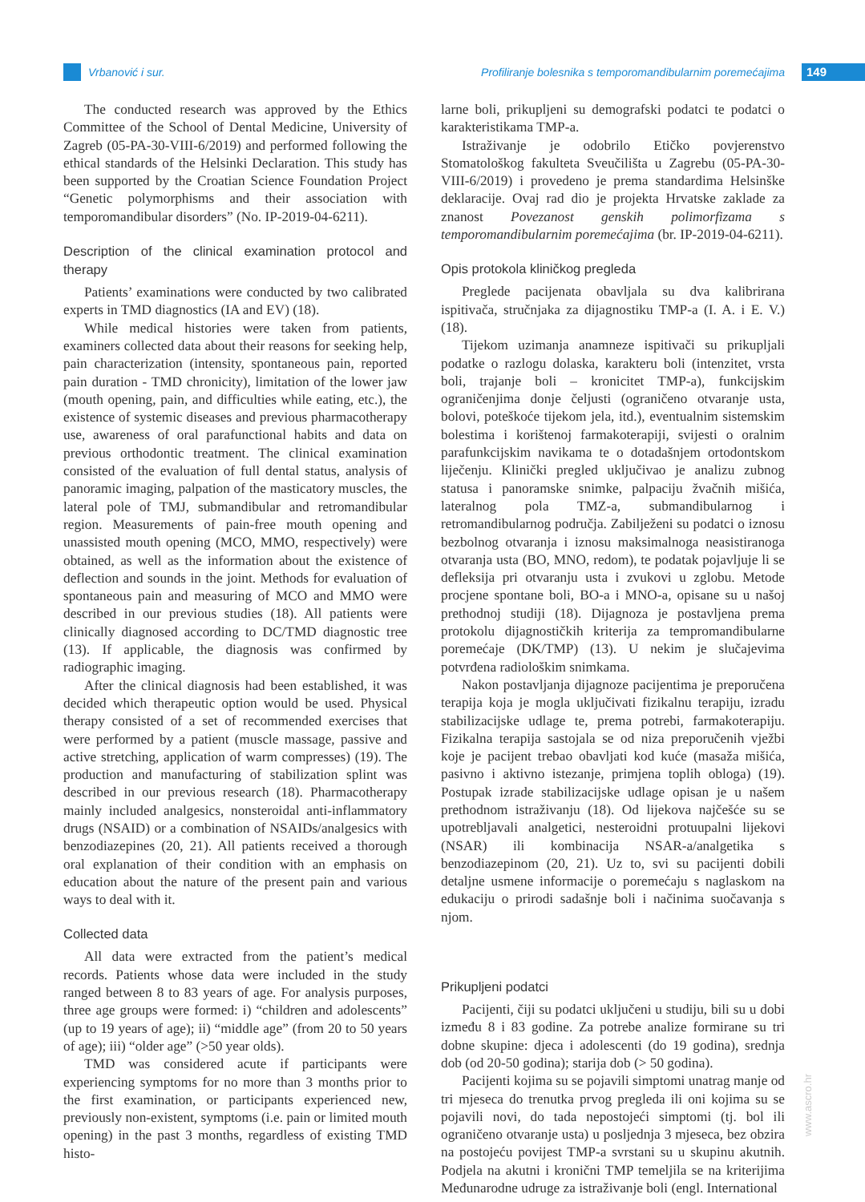Vrbanović i sur. Profiliranje bolesnika s temporomandibularnim poremećajima 149
The conducted research was approved by the Ethics Committee of the School of Dental Medicine, University of Zagreb (05-PA-30-VIII-6/2019) and performed following the ethical standards of the Helsinki Declaration. This study has been supported by the Croatian Science Foundation Project “Genetic polymorphisms and their association with temporomandibular disorders” (No. IP-2019-04-6211).
Description of the clinical examination protocol and therapy
Patients’ examinations were conducted by two calibrated experts in TMD diagnostics (IA and EV) (18).
While medical histories were taken from patients, examiners collected data about their reasons for seeking help, pain characterization (intensity, spontaneous pain, reported pain duration - TMD chronicity), limitation of the lower jaw (mouth opening, pain, and difficulties while eating, etc.), the existence of systemic diseases and previous pharmacotherapy use, awareness of oral parafunctional habits and data on previous orthodontic treatment. The clinical examination consisted of the evaluation of full dental status, analysis of panoramic imaging, palpation of the masticatory muscles, the lateral pole of TMJ, submandibular and retromandibular region. Measurements of pain-free mouth opening and unassisted mouth opening (MCO, MMO, respectively) were obtained, as well as the information about the existence of deflection and sounds in the joint. Methods for evaluation of spontaneous pain and measuring of MCO and MMO were described in our previous studies (18). All patients were clinically diagnosed according to DC/TMD diagnostic tree (13). If applicable, the diagnosis was confirmed by radiographic imaging.
After the clinical diagnosis had been established, it was decided which therapeutic option would be used. Physical therapy consisted of a set of recommended exercises that were performed by a patient (muscle massage, passive and active stretching, application of warm compresses) (19). The production and manufacturing of stabilization splint was described in our previous research (18). Pharmacotherapy mainly included analgesics, nonsteroidal anti-inflammatory drugs (NSAID) or a combination of NSAIDs/analgesics with benzodiazepines (20, 21). All patients received a thorough oral explanation of their condition with an emphasis on education about the nature of the present pain and various ways to deal with it.
Collected data
All data were extracted from the patient’s medical records. Patients whose data were included in the study ranged between 8 to 83 years of age. For analysis purposes, three age groups were formed: i) “children and adolescents” (up to 19 years of age); ii) “middle age” (from 20 to 50 years of age); iii) “older age” (>50 year olds).
TMD was considered acute if participants were experiencing symptoms for no more than 3 months prior to the first examination, or participants experienced new, previously non-existent, symptoms (i.e. pain or limited mouth opening) in the past 3 months, regardless of existing TMD histo-
larne boli, prikupljeni su demografski podatci te podatci o karakteristikama TMP-a.
Istraživanje je odobrilo Etičko povjerenstvo Stomatološkog fakulteta Sveučilišta u Zagrebu (05-PA-30-VIII-6/2019) i provedeno je prema standardima Helsinške deklaracije. Ovaj rad dio je projekta Hrvatske zaklade za znanost Povezanost genskih polimorfizama s temporomandibularnim poremećajima (br. IP-2019-04-6211).
Opis protokola kliničkog pregleda
Preglede pacijenata obavljala su dva kalibrirana ispitivača, stručnjaka za dijagnostiku TMP-a (I. A. i E. V.) (18).
Tijekom uzimanja anamneze ispitivači su prikupljali podatke o razlogu dolaska, karakteru boli (intenzitet, vrsta boli, trajanje boli – kronicitet TMP-a), funkcijskim ograničenjima donje čeljusti (ograničeno otvaranje usta, bolovi, poteškoće tijekom jela, itd.), eventualnim sistemskim bolestima i korištenoj farmakoterapiji, svijesti o oralnim parafunkcijskim navikama te o dotadašnjem ortodontskom liječenju. Klinički pregled uključivao je analizu zubnog statusa i panoramske snimke, palpaciju žvačnih mišića, lateralnog pola TMZ-a, submandibularnog i retromandibularnog područja. Zabilježeni su podatci o iznosu bezbolnog otvaranja i iznosu maksimalnoga neasistiranoga otvaranja usta (BO, MNO, redom), te podatak pojavljuje li se defleksija pri otvaranju usta i zvukovi u zglobu. Metode procjene spontane boli, BO-a i MNO-a, opisane su u našoj prethodnoj studiji (18). Dijagnoza je postavljena prema protokolu dijagnostičkih kriterija za tempromandibularne poremećaje (DK/TMP) (13). U nekim je slučajevima potvrđena radiološkim snimkama.
Nakon postavljanja dijagnoze pacijentima je preporučena terapija koja je mogla uključivati fizikalnu terapiju, izradu stabilizacijske udlage te, prema potrebi, farmakoterapiju. Fizikalna terapija sastojala se od niza preporučenih vježbi koje je pacijent trebao obavljati kod kuće (masaža mišića, pasivno i aktivno istezanje, primjena toplih obloga) (19). Postupak izrade stabilizacijske udlage opisan je u našem prethodnom istraživanju (18). Od lijekova najčešće su se upotrebljavali analgetici, nesteroidni protuupalni lijekovi (NSAR) ili kombinacija NSAR-a/analgetika s benzodiazepinom (20, 21). Uz to, svi su pacijenti dobili detaljne usmene informacije o poremećaju s naglaskom na edukaciju o prirodi sadašnje boli i načinima suočavanja s njom.
Prikupljeni podatci
Pacijenti, čiji su podatci uključeni u studiju, bili su u dobi između 8 i 83 godine. Za potrebe analize formirane su tri dobne skupine: djeca i adolescenti (do 19 godina), srednja dob (od 20-50 godina); starija dob (> 50 godina).
Pacijenti kojima su se pojavili simptomi unatrag manje od tri mjeseca do trenutka prvog pregleda ili oni kojima su se pojavili novi, do tada nepostojeći simptomi (tj. bol ili ograničeno otvaranje usta) u posljednja 3 mjeseca, bez obzira na postojeću povijest TMP-a svrstani su u skupinu akutnih. Podjela na akutni i kronični TMP temeljila se na kriterijima Međunarodne udruge za istraživanje boli (engl. International
www.ascro.hr